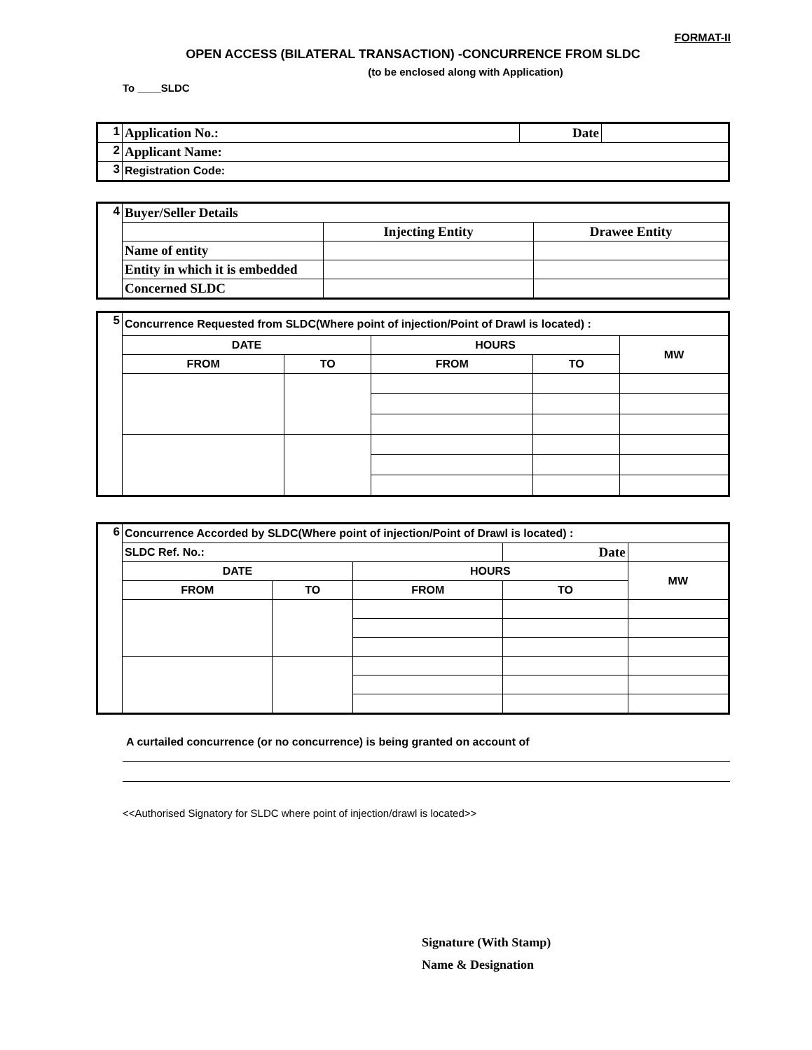FORMAT-II
OPEN ACCESS (BILATERAL TRANSACTION) -CONCURRENCE FROM SLDC
(to be enclosed along with Application)
To ____SLDC
| 1 | Application No.: | Date | |
| 2 | Applicant Name: | | |
| 3 | Registration Code: | | |
| 4 | Buyer/Seller Details | | |
| | | Injecting Entity | Drawee Entity |
| | Name of entity | | |
| | Entity in which it is embedded | | |
| | Concerned SLDC | | |
| 5 | Concurrence Requested from SLDC(Where point of injection/Point of Drawl is located) : | | | | |
| | DATE | | HOURS | | MW |
| | FROM | TO | FROM | TO | |
| 6 | Concurrence Accorded by SLDC(Where point of injection/Point of Drawl is located) : | | | | |
| | SLDC Ref. No.: | | | Date | |
| | DATE | | HOURS | | MW |
| | FROM | TO | FROM | TO | |
A curtailed concurrence (or no concurrence) is being granted on account of
<<Authorised Signatory for SLDC where point of injection/drawl is located>>
Signature (With Stamp)
Name & Designation